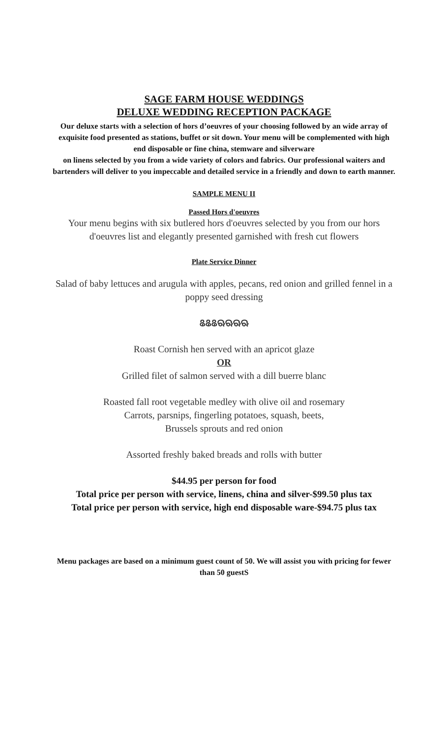SAGE FARM HOUSE WEDDINGS
DELUXE WEDDING RECEPTION PACKAGE
Our deluxe starts with a selection of hors d’oeuvres of your choosing followed by an wide array of exquisite food presented as stations, buffet or sit down. Your menu will be complemented with high end disposable or fine china, stemware and silverware
on linens selected by you from a wide variety of colors and fabrics. Our professional waiters and bartenders will deliver to you impeccable and detailed service in a friendly and down to earth manner.
SAMPLE MENU II
Passed Hors d'oeuvres
Your menu begins with six butlered hors d'oeuvres selected by you from our hors d'oeuvres list and elegantly presented garnished with fresh cut flowers
Plate Service Dinner
Salad of baby lettuces and arugula with apples, pecans, red onion and grilled fennel in a poppy seed dressing
ଌଌଌଋଋଋଋ
Roast Cornish hen served with an apricot glaze
OR
Grilled filet of salmon served with a dill buerre blanc
Roasted fall root vegetable medley with olive oil and rosemary
Carrots, parsnips, fingerling potatoes, squash, beets,
Brussels sprouts and red onion
Assorted freshly baked breads and rolls with butter
$44.95 per person for food
Total price per person with service, linens, china and silver-$99.50 plus tax
Total price per person with service, high end disposable ware-$94.75 plus tax
Menu packages are based on a minimum guest count of 50. We will assist you with pricing for fewer than 50 guestS